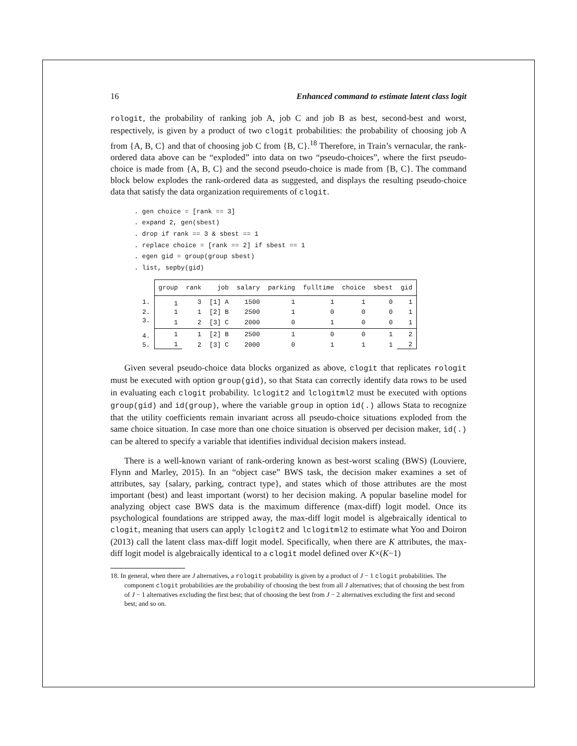16 Enhanced command to estimate latent class logit
rologit, the probability of ranking job A, job C and job B as best, second-best and worst, respectively, is given by a product of two clogit probabilities: the probability of choosing job A from {A, B, C} and that of choosing job C from {B, C}.<sup>18</sup> Therefore, in Train’s vernacular, the rank-ordered data above can be “exploded” into data on two “pseudo-choices”, where the first pseudo-choice is made from {A, B, C} and the second pseudo-choice is made from {B, C}. The command block below explodes the rank-ordered data as suggested, and displays the resulting pseudo-choice data that satisfy the data organization requirements of clogit.
. gen choice = [rank == 3]
. expand 2, gen(sbest)
. drop if rank == 3 & sbest == 1
. replace choice = [rank == 2] if sbest == 1
. egen gid = group(group sbest)
. list, sepby(gid)
| | group | rank | job | salary | parking | fulltime | choice | sbest | gid |
| 1. | 1 | 3 | [1] A | 1500 | 1 | 1 | 1 | 0 | 1 |
| 2. | 1 | 1 | [2] B | 2500 | 1 | 0 | 0 | 0 | 1 |
| 3. | 1 | 2 | [3] C | 2000 | 0 | 1 | 0 | 0 | 1 |
| 4. | 1 | 1 | [2] B | 2500 | 1 | 0 | 0 | 1 | 2 |
| 5. | 1 | 2 | [3] C | 2000 | 0 | 1 | 1 | 1 | 2 |
Given several pseudo-choice data blocks organized as above, clogit that replicates rologit must be executed with option group(gid), so that Stata can correctly identify data rows to be used in evaluating each clogit probability. lclogit2 and lclogitml2 must be executed with options group(gid) and id(group), where the variable group in option id(.) allows Stata to recognize that the utility coefficients remain invariant across all pseudo-choice situations exploded from the same choice situation. In case more than one choice situation is observed per decision maker, id(.) can be altered to specify a variable that identifies individual decision makers instead.
There is a well-known variant of rank-ordering known as best-worst scaling (BWS) (Louviere, Flynn and Marley, 2015). In an “object case” BWS task, the decision maker examines a set of attributes, say {salary, parking, contract type}, and states which of those attributes are the most important (best) and least important (worst) to her decision making. A popular baseline model for analyzing object case BWS data is the maximum difference (max-diff) logit model. Once its psychological foundations are stripped away, the max-diff logit model is algebraically identical to clogit, meaning that users can apply lclogit2 and lclogitml2 to estimate what Yoo and Doiron (2013) call the latent class max-diff logit model. Specifically, when there are K attributes, the max-diff logit model is algebraically identical to a clogit model defined over K×(K−1)
18. In general, when there are J alternatives, a rologit probability is given by a product of J − 1 clogit probabilities. The component clogit probabilities are the probability of choosing the best from all J alternatives; that of choosing the best from of J − 1 alternatives excluding the first best; that of choosing the best from J − 2 alternatives excluding the first and second best; and so on.